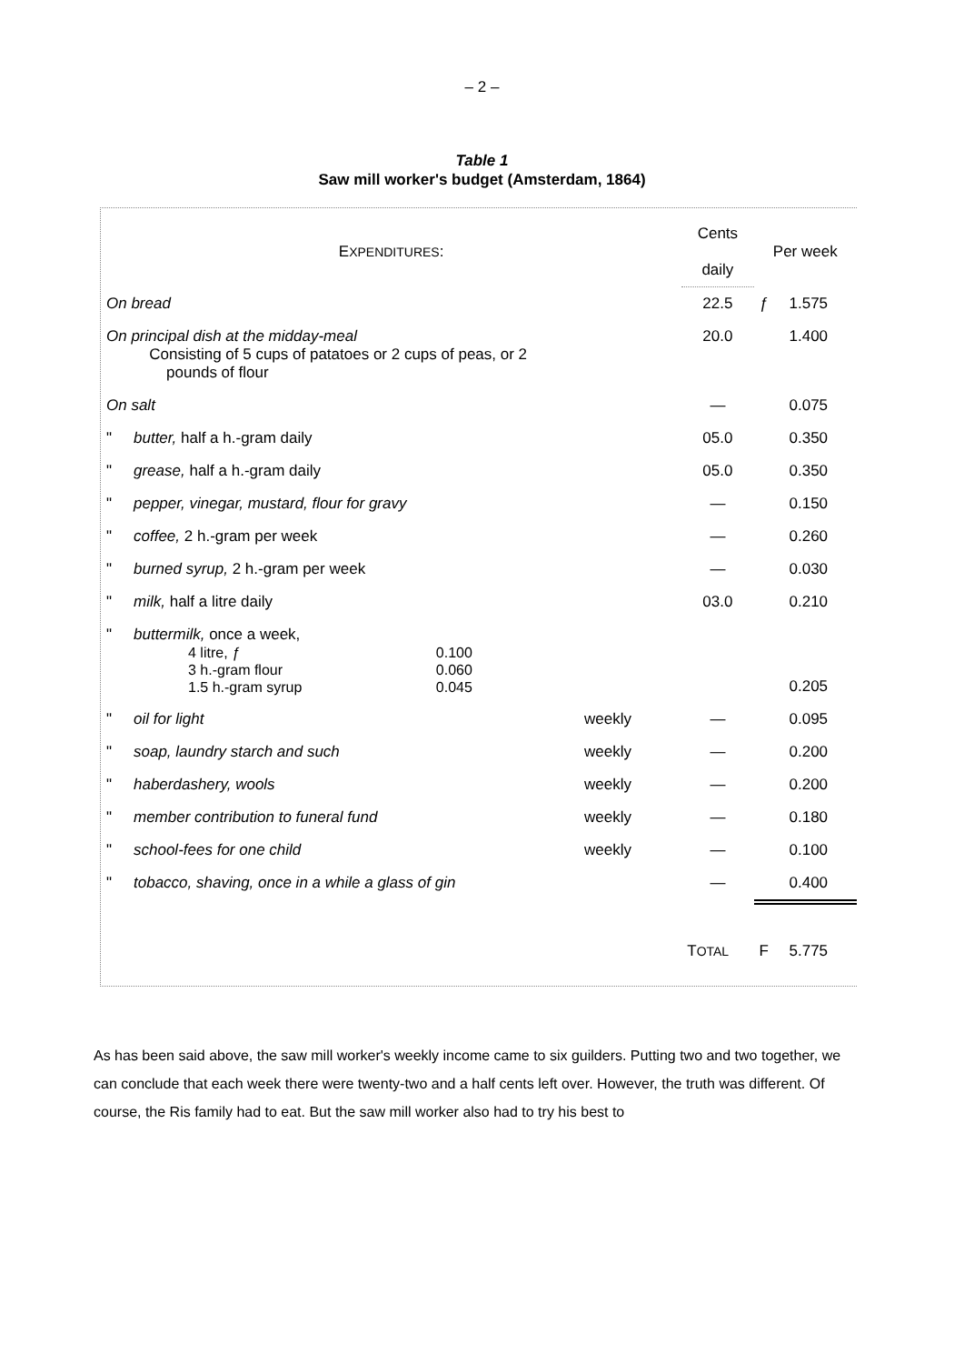– 2 –
Table 1
Saw mill worker's budget (Amsterdam, 1864)
| E XPENDITURES : | | | Cents daily | Per week | |
| --- | --- | --- | --- | --- | --- |
| On bread | | | 22.5 | ƒ | 1.575 |
| On principal dish at the midday-meal Consisting of 5 cups of patatoes or 2 cups of peas, or 2 pounds of flour | | | 20.0 | | 1.400 |
| On salt | | | — | | 0.075 |
| " | butter, half a h.-gram daily | | 05.0 | | 0.350 |
| " | grease, half a h.-gram daily | | 05.0 | | 0.350 |
| " | pepper, vinegar, mustard, flour for gravy | | — | | 0.150 |
| " | coffee, 2 h.-gram per week | | — | | 0.260 |
| " | burned syrup, 2 h.-gram per week | | — | | 0.030 |
| " | milk, half a litre daily | | 03.0 | | 0.210 |
| " | buttermilk, once a week, / 4 litre, ƒ / 0.100 / / 3 h.-gram flour / 0.060 / / 1.5 h.-gram syrup / 0.045 / | | | | 0.205 |
| " | oil for light | weekly | — | | 0.095 |
| " | soap, laundry starch and such | weekly | — | | 0.200 |
| " | haberdashery, wools | weekly | — | | 0.200 |
| " | member contribution to funeral fund | weekly | — | | 0.180 |
| " | school-fees for one child | weekly | — | | 0.100 |
| " | tobacco, shaving, once in a while a glass of gin | | — | | 0.400 |
| | | | T OTAL | F | 5.775 |
As has been said above, the saw mill worker's weekly income came to six guilders. Putting two and two together, we can conclude that each week there were twenty-two and a half cents left over. However, the truth was different. Of course, the Ris family had to eat. But the saw mill worker also had to try his best to